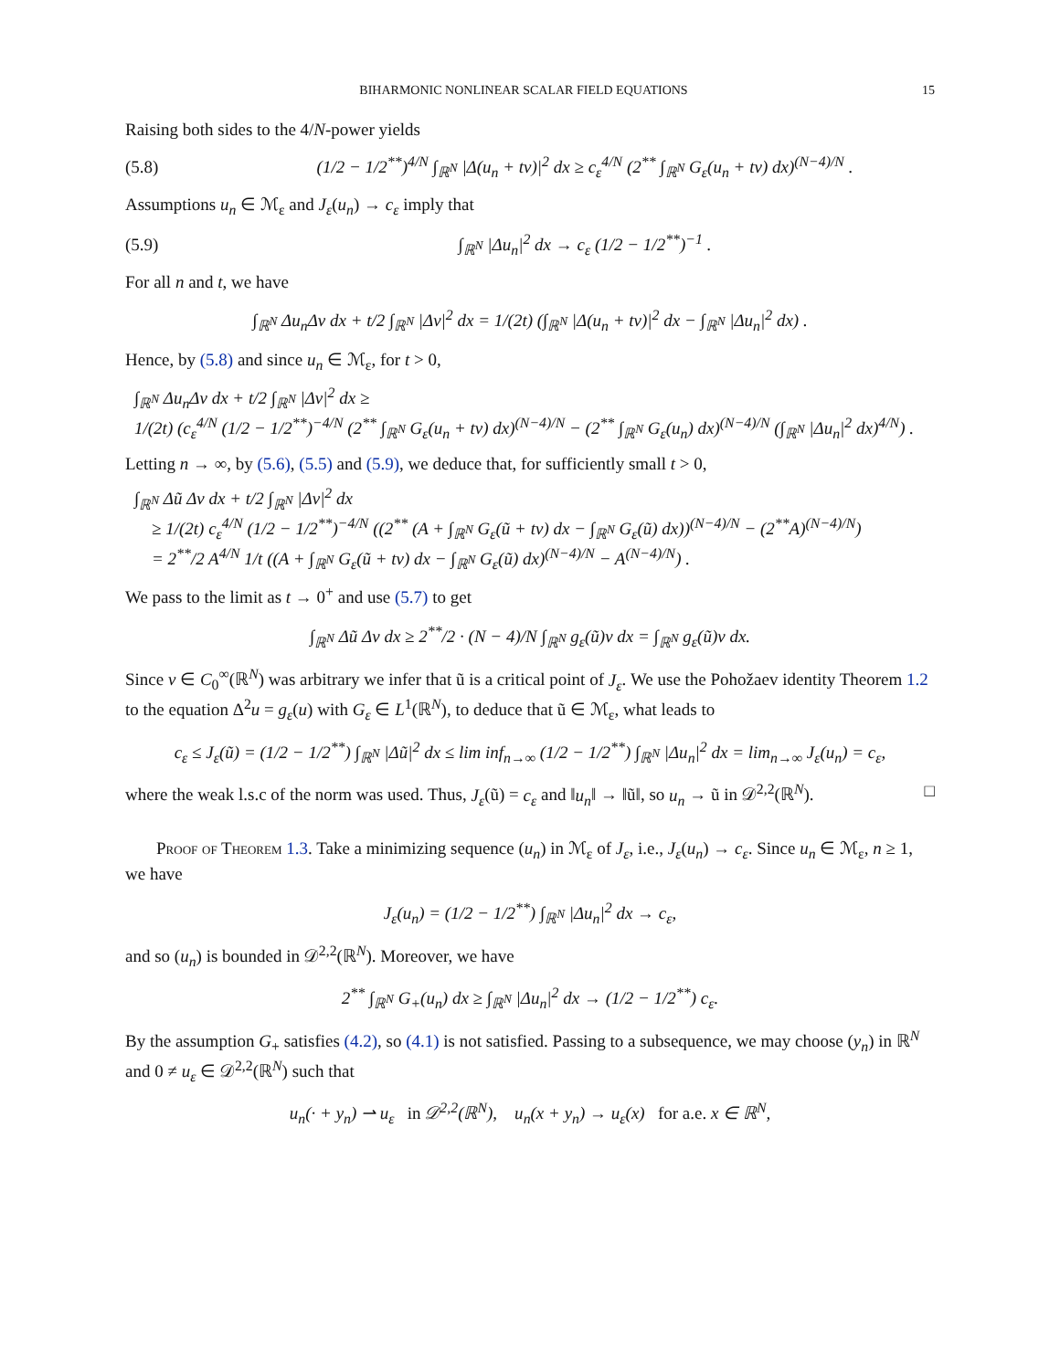BIHARMONIC NONLINEAR SCALAR FIELD EQUATIONS 15
Raising both sides to the 4/N-power yields
(5.8) (1/2 − 1/2<sup>**</sup>)<sup>4/N</sup> ∫<sub>ℝ<sup>N</sup></sub> |Δ(u<sub>n</sub> + tv)|<sup>2</sup> dx ≥ c<sub>ε</sub><sup>4/N</sup> (2<sup>**</sup> ∫<sub>ℝ<sup>N</sup></sub> G<sub>ε</sub>(u<sub>n</sub> + tv) dx)<sup>(N−4)/N</sup> .
Assumptions u<sub>n</sub> ∈ ℳ<sub>ε</sub> and J<sub>ε</sub>(u<sub>n</sub>) → c<sub>ε</sub> imply that
(5.9) ∫<sub>ℝ<sup>N</sup></sub> |Δu<sub>n</sub>|<sup>2</sup> dx → c<sub>ε</sub> (1/2 − 1/2<sup>**</sup>)<sup>−1</sup> .
For all n and t, we have
∫<sub>ℝ<sup>N</sup></sub> Δu<sub>n</sub>Δv dx + t/2 ∫<sub>ℝ<sup>N</sup></sub> |Δv|<sup>2</sup> dx = 1/(2t) (∫<sub>ℝ<sup>N</sup></sub> |Δ(u<sub>n</sub> + tv)|<sup>2</sup> dx − ∫<sub>ℝ<sup>N</sup></sub> |Δu<sub>n</sub>|<sup>2</sup> dx) .
Hence, by (5.8) and since u<sub>n</sub> ∈ ℳ<sub>ε</sub>, for t > 0,
∫<sub>ℝ<sup>N</sup></sub> Δu<sub>n</sub>Δv dx + t/2 ∫<sub>ℝ<sup>N</sup></sub> |Δv|<sup>2</sup> dx ≥
1/(2t) (c<sub>ε</sub><sup>4/N</sup> (1/2 − 1/2<sup>**</sup>)<sup>−4/N</sup> (2<sup>**</sup> ∫<sub>ℝ<sup>N</sup></sub> G<sub>ε</sub>(u<sub>n</sub> + tv) dx)<sup>(N−4)/N</sup> − (2<sup>**</sup> ∫<sub>ℝ<sup>N</sup></sub> G<sub>ε</sub>(u<sub>n</sub>) dx)<sup>(N−4)/N</sup> (∫<sub>ℝ<sup>N</sup></sub> |Δu<sub>n</sub>|<sup>2</sup> dx)<sup>4/N</sup>) .
Letting n → ∞, by (5.6), (5.5) and (5.9), we deduce that, for sufficiently small t > 0,
∫<sub>ℝ<sup>N</sup></sub> Δũ Δv dx + t/2 ∫<sub>ℝ<sup>N</sup></sub> |Δv|<sup>2</sup> dx
≥ 1/(2t) c<sub>ε</sub><sup>4/N</sup> (1/2 − 1/2<sup>**</sup>)<sup>−4/N</sup> ((2<sup>**</sup> (A + ∫<sub>ℝ<sup>N</sup></sub> G<sub>ε</sub>(ũ + tv) dx − ∫<sub>ℝ<sup>N</sup></sub> G<sub>ε</sub>(ũ) dx))<sup>(N−4)/N</sup> − (2<sup>**</sup>A)<sup>(N−4)/N</sup>)
= 2<sup>**</sup>/2 A<sup>4/N</sup> 1/t ((A + ∫<sub>ℝ<sup>N</sup></sub> G<sub>ε</sub>(ũ + tv) dx − ∫<sub>ℝ<sup>N</sup></sub> G<sub>ε</sub>(ũ) dx)<sup>(N−4)/N</sup> − A<sup>(N−4)/N</sup>) .
We pass to the limit as t → 0<sup>+</sup> and use (5.7) to get
∫<sub>ℝ<sup>N</sup></sub> Δũ Δv dx ≥ 2<sup>**</sup>/2 · (N − 4)/N ∫<sub>ℝ<sup>N</sup></sub> g<sub>ε</sub>(ũ)v dx = ∫<sub>ℝ<sup>N</sup></sub> g<sub>ε</sub>(ũ)v dx.
Since v ∈ C<sub>0</sub><sup>∞</sup>(ℝ<sup>N</sup>) was arbitrary we infer that ũ is a critical point of J<sub>ε</sub>. We use the Pohožaev identity Theorem 1.2 to the equation Δ<sup>2</sup>u = g<sub>ε</sub>(u) with G<sub>ε</sub> ∈ L<sup>1</sup>(ℝ<sup>N</sup>), to deduce that ũ ∈ ℳ<sub>ε</sub>, what leads to
c<sub>ε</sub> ≤ J<sub>ε</sub>(ũ) = (1/2 − 1/2<sup>**</sup>) ∫<sub>ℝ<sup>N</sup></sub> |Δũ|<sup>2</sup> dx ≤ lim inf<sub>n→∞</sub> (1/2 − 1/2<sup>**</sup>) ∫<sub>ℝ<sup>N</sup></sub> |Δu<sub>n</sub>|<sup>2</sup> dx = lim<sub>n→∞</sub> J<sub>ε</sub>(u<sub>n</sub>) = c<sub>ε</sub>,
where the weak l.s.c of the norm was used. Thus, J<sub>ε</sub>(ũ) = c<sub>ε</sub> and ‖u<sub>n</sub>‖ → ‖ũ‖, so u<sub>n</sub> → ũ in 𝒟<sup>2,2</sup>(ℝ<sup>N</sup>). □
Proof of Theorem 1.3. Take a minimizing sequence (u<sub>n</sub>) in ℳ<sub>ε</sub> of J<sub>ε</sub>, i.e., J<sub>ε</sub>(u<sub>n</sub>) → c<sub>ε</sub>. Since u<sub>n</sub> ∈ ℳ<sub>ε</sub>, n ≥ 1, we have
J<sub>ε</sub>(u<sub>n</sub>) = (1/2 − 1/2<sup>**</sup>) ∫<sub>ℝ<sup>N</sup></sub> |Δu<sub>n</sub>|<sup>2</sup> dx → c<sub>ε</sub>,
and so (u<sub>n</sub>) is bounded in 𝒟<sup>2,2</sup>(ℝ<sup>N</sup>). Moreover, we have
2<sup>**</sup> ∫<sub>ℝ<sup>N</sup></sub> G<sub>+</sub>(u<sub>n</sub>) dx ≥ ∫<sub>ℝ<sup>N</sup></sub> |Δu<sub>n</sub>|<sup>2</sup> dx → (1/2 − 1/2<sup>**</sup>) c<sub>ε</sub>.
By the assumption G<sub>+</sub> satisfies (4.2), so (4.1) is not satisfied. Passing to a subsequence, we may choose (y<sub>n</sub>) in ℝ<sup>N</sup> and 0 ≠ u<sub>ε</sub> ∈ 𝒟<sup>2,2</sup>(ℝ<sup>N</sup>) such that
u<sub>n</sub>(· + y<sub>n</sub>) ⇀ u<sub>ε</sub> in 𝒟<sup>2,2</sup>(ℝ<sup>N</sup>), u<sub>n</sub>(x + y<sub>n</sub>) → u<sub>ε</sub>(x) for a.e. x ∈ ℝ<sup>N</sup>,